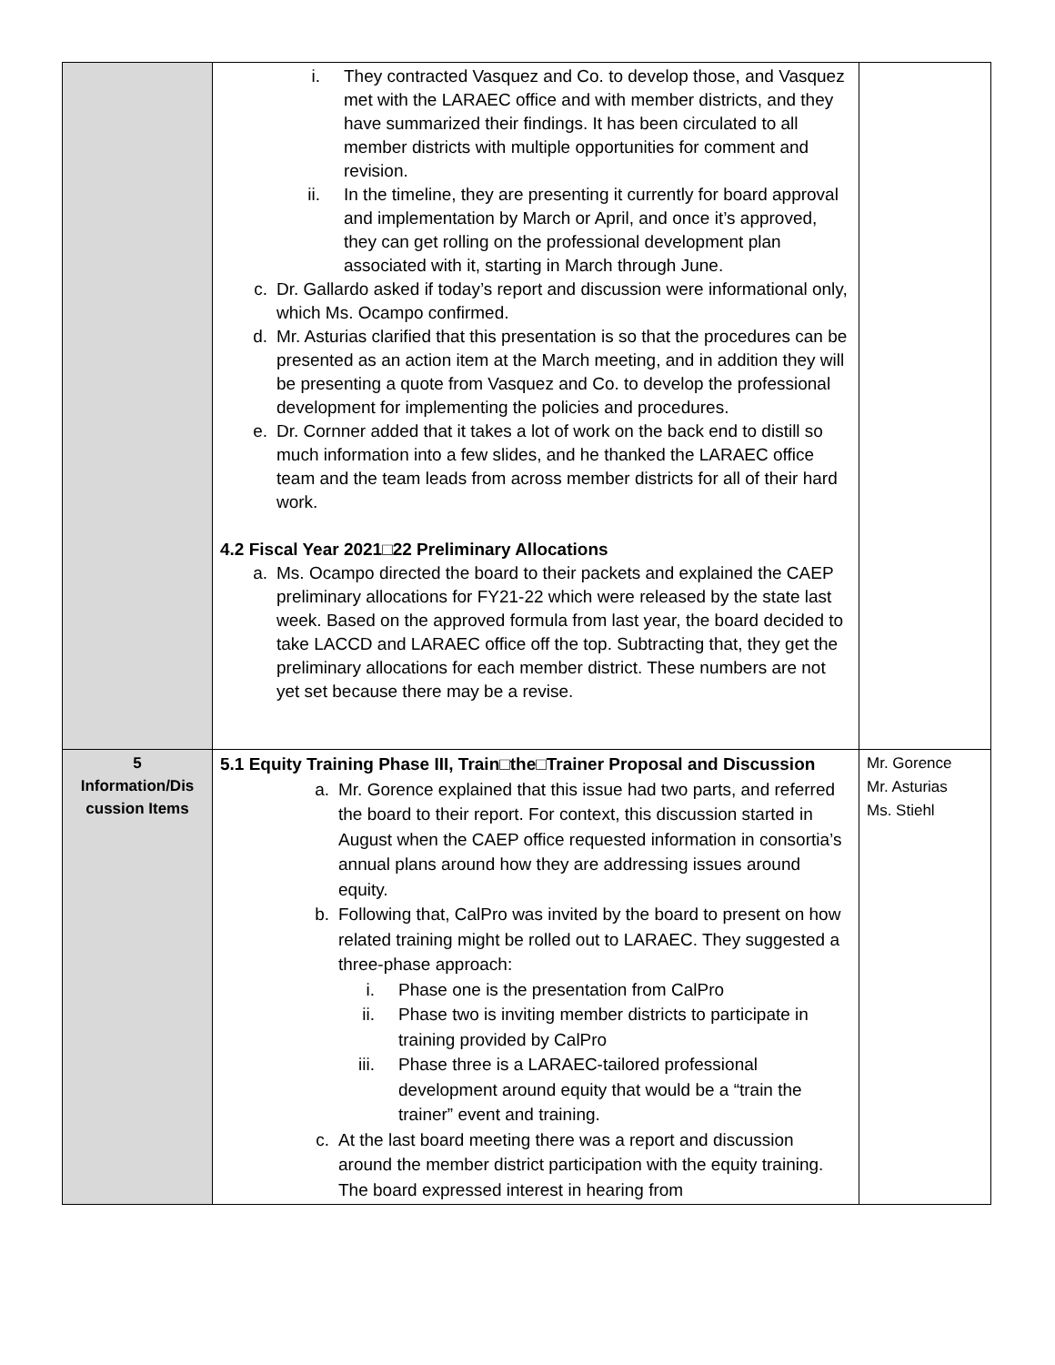| | i. They contracted Vasquez and Co. to develop those, and Vasquez met with the LARAEC office and with member districts, and they have summarized their findings. It has been circulated to all member districts with multiple opportunities for comment and revision. ii. In the timeline, they are presenting it currently for board approval and implementation by March or April, and once it’s approved, they can get rolling on the professional development plan associated with it, starting in March through June. c. Dr. Gallardo asked if today’s report and discussion were informational only, which Ms. Ocampo confirmed. d. Mr. Asturias clarified that this presentation is so that the procedures can be presented as an action item at the March meeting, and in addition they will be presenting a quote from Vasquez and Co. to develop the professional development for implementing the policies and procedures. e. Dr. Cornner added that it takes a lot of work on the back end to distill so much information into a few slides, and he thanked the LARAEC office team and the team leads from across member districts for all of their hard work. 4.2 Fiscal Year 2021□22 Preliminary Allocations a. Ms. Ocampo directed the board to their packets and explained the CAEP preliminary allocations for FY21-22 which were released by the state last week. Based on the approved formula from last year, the board decided to take LACCD and LARAEC office off the top. Subtracting that, they get the preliminary allocations for each member district. These numbers are not yet set because there may be a revise. | |
| 5 Information/Dis cussion Items | 5.1 Equity Training Phase III, Train□the□Trainer Proposal and Discussion a. Mr. Gorence explained that this issue had two parts, and referred the board to their report. For context, this discussion started in August when the CAEP office requested information in consortia’s annual plans around how they are addressing issues around equity. b. Following that, CalPro was invited by the board to present on how related training might be rolled out to LARAEC. They suggested a three-phase approach: i. Phase one is the presentation from CalPro ii. Phase two is inviting member districts to participate in training provided by CalPro iii. Phase three is a LARAEC-tailored professional development around equity that would be a “train the trainer” event and training. c. At the last board meeting there was a report and discussion around the member district participation with the equity training. The board expressed interest in hearing from | Mr. Gorence Mr. Asturias Ms. Stiehl |